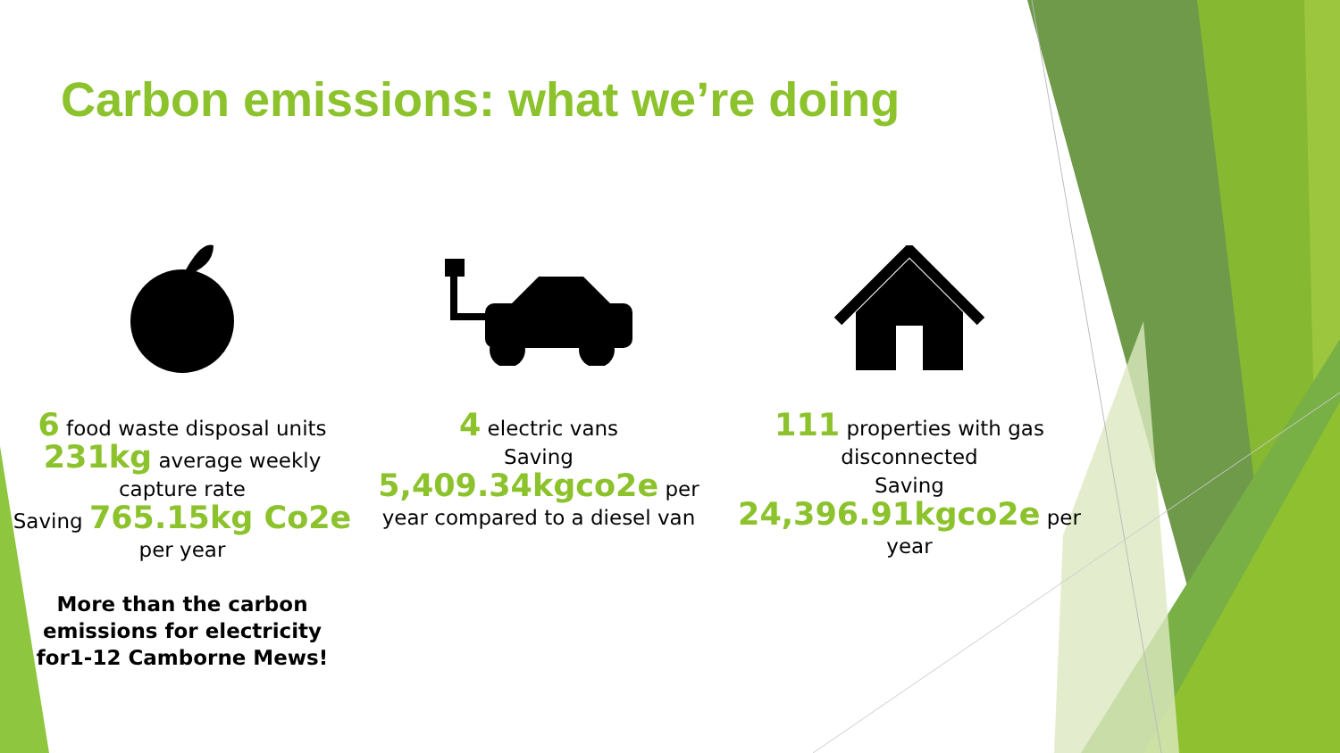Carbon emissions: what we’re doing
6 food waste disposal units
231kg average weekly
capture rate
Saving 765.15kg Co2e
per year
More than the carbon
emissions for electricity
for1-12 Camborne Mews!
4 electric vans
Saving
5,409.34kgco2e per
year compared to a diesel van
111 properties with gas
disconnected
Saving
24,396.91kgco2e per
year